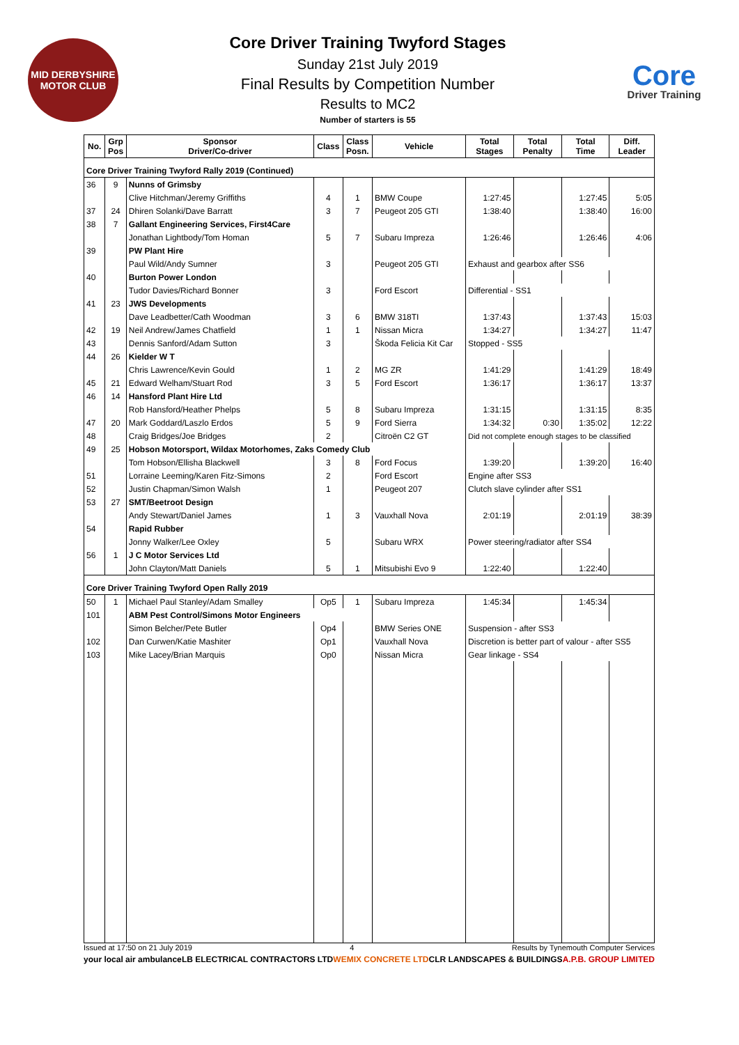MID DERBYSHIRE MOTOR CLUB
Core Driver Training Twyford Stages
Sunday 21st July 2019
Final Results by Competition Number
Results to MC2
Number of starters is 55
Core
Driver Training
| No. | Grp Pos | Sponsor Driver/Co-driver | Class | Class Posn. | Vehicle | Total Stages | Total Penalty | Total Time | Diff. Leader |
| --- | --- | --- | --- | --- | --- | --- | --- | --- | --- |
| Core Driver Training Twyford Rally 2019 (Continued) | | | | | | | | | |
| 36 | 9 | Nunns of Grimsby | | | | | | | |
| | | Clive Hitchman/Jeremy Griffiths | 4 | 1 | BMW Coupe | 1:27:45 | | 1:27:45 | 5:05 |
| 37 | 24 | Dhiren Solanki/Dave Barratt | 3 | 7 | Peugeot 205 GTI | 1:38:40 | | 1:38:40 | 16:00 |
| 38 | 7 | Gallant Engineering Services, First4Care | | | | | | | |
| | | Jonathan Lightbody/Tom Homan | 5 | 7 | Subaru Impreza | 1:26:46 | | 1:26:46 | 4:06 |
| 39 | | PW Plant Hire | | | | | | | |
| | | Paul Wild/Andy Sumner | 3 | | Peugeot 205 GTI | Exhaust and gearbox after SS6 | | | |
| 40 | | Burton Power London | | | | | | | |
| | | Tudor Davies/Richard Bonner | 3 | | Ford Escort | Differential - SS1 | | | |
| 41 | 23 | JWS Developments | | | | | | | |
| | | Dave Leadbetter/Cath Woodman | 3 | 6 | BMW 318TI | 1:37:43 | | 1:37:43 | 15:03 |
| 42 | 19 | Neil Andrew/James Chatfield | 1 | 1 | Nissan Micra | 1:34:27 | | 1:34:27 | 11:47 |
| 43 | | Dennis Sanford/Adam Sutton | 3 | | Škoda Felicia Kit Car | Stopped - SS5 | | | |
| 44 | 26 | Kielder W T | | | | | | | |
| | | Chris Lawrence/Kevin Gould | 1 | 2 | MG ZR | 1:41:29 | | 1:41:29 | 18:49 |
| 45 | 21 | Edward Welham/Stuart Rod | 3 | 5 | Ford Escort | 1:36:17 | | 1:36:17 | 13:37 |
| 46 | 14 | Hansford Plant Hire Ltd | | | | | | | |
| | | Rob Hansford/Heather Phelps | 5 | 8 | Subaru Impreza | 1:31:15 | | 1:31:15 | 8:35 |
| 47 | 20 | Mark Goddard/Laszlo Erdos | 5 | 9 | Ford Sierra | 1:34:32 | 0:30 | 1:35:02 | 12:22 |
| 48 | | Craig Bridges/Joe Bridges | 2 | | Citroën C2 GT | Did not complete enough stages to be classified | | | |
| 49 | 25 | Hobson Motorsport, Wildax Motorhomes, Zaks Comedy Club | | | | | | | |
| | | Tom Hobson/Ellisha Blackwell | 3 | 8 | Ford Focus | 1:39:20 | | 1:39:20 | 16:40 |
| 51 | | Lorraine Leeming/Karen Fitz-Simons | 2 | | Ford Escort | Engine after SS3 | | | |
| 52 | | Justin Chapman/Simon Walsh | 1 | | Peugeot 207 | Clutch slave cylinder after SS1 | | | |
| 53 | 27 | SMT/Beetroot Design | | | | | | | |
| | | Andy Stewart/Daniel James | 1 | 3 | Vauxhall Nova | 2:01:19 | | 2:01:19 | 38:39 |
| 54 | | Rapid Rubber | | | | | | | |
| | | Jonny Walker/Lee Oxley | 5 | | Subaru WRX | Power steering/radiator after SS4 | | | |
| 56 | 1 | J C Motor Services Ltd | | | | | | | |
| | | John Clayton/Matt Daniels | 5 | 1 | Mitsubishi Evo 9 | 1:22:40 | | 1:22:40 | |
| Core Driver Training Twyford Open Rally 2019 | | | | | | | | | |
| 50 | 1 | Michael Paul Stanley/Adam Smalley | Op5 | 1 | Subaru Impreza | 1:45:34 | | 1:45:34 | |
| 101 | | ABM Pest Control/Simons Motor Engineers | | | | | | | |
| | | Simon Belcher/Pete Butler | Op4 | | BMW Series ONE | Suspension - after SS3 | | | |
| 102 | | Dan Curwen/Katie Mashiter | Op1 | | Vauxhall Nova | Discretion is better part of valour - after SS5 | | | |
| 103 | | Mike Lacey/Brian Marquis | Op0 | | Nissan Micra | Gear linkage - SS4 | | | |
Issued at 17:50 on 21 July 2019 4 Results by Tynemouth Computer Services
your local air ambulance LB ELECTRICAL CONTRACTORS LTD WEMIX CONCRETE LTD CLR LANDSCAPES & BUILDINGS A.P.B. GROUP LIMITED